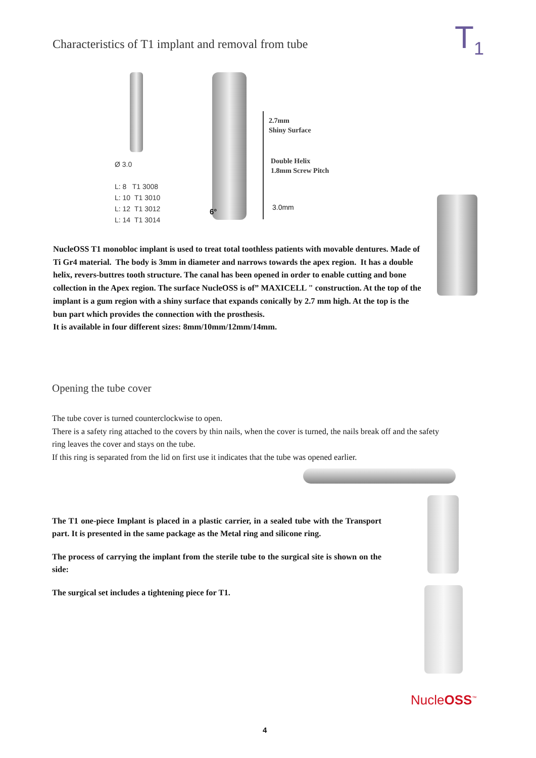Characteristics of T1 implant and removal from tube
T<sub>1</sub>
Ø 3.0
L: 8 T1 3008
L: 10 T1 3010
L: 12 T1 3012
L: 14 T1 3014
2.7mm
Shiny Surface
Double Helix
1.8mm Screw Pitch
3.0mm
6°
NucleOSS T1 monobloc implant is used to treat total toothless patients with movable dentures. Made of Ti Gr4 material. The body is 3mm in diameter and narrows towards the apex region. It has a double helix, revers-buttres tooth structure. The canal has been opened in order to enable cutting and bone collection in the Apex region. The surface NucleOSS is of” MAXICELL " construction. At the top of the implant is a gum region with a shiny surface that expands conically by 2.7 mm high. At the top is the bun part which provides the connection with the prosthesis.
It is available in four different sizes: 8mm/10mm/12mm/14mm.
Opening the tube cover
The tube cover is turned counterclockwise to open.
There is a safety ring attached to the covers by thin nails, when the cover is turned, the nails break off and the safety ring leaves the cover and stays on the tube.
If this ring is separated from the lid on first use it indicates that the tube was opened earlier.
The T1 one-piece Implant is placed in a plastic carrier, in a sealed tube with the Transport part. It is presented in the same package as the Metal ring and silicone ring.
The process of carrying the implant from the sterile tube to the surgical site is shown on the side:
The surgical set includes a tightening piece for T1.
NucleOSS<sup>™</sup>
4